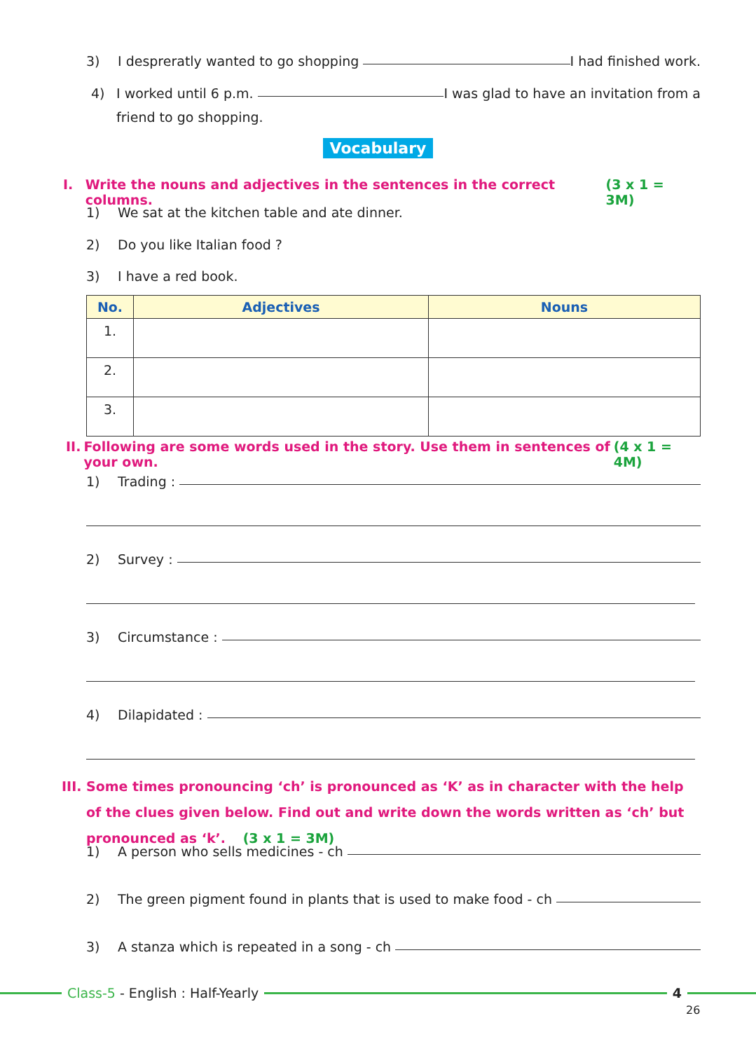3) I despreratly wanted to go shopping I had finished work.
4) I worked until 6 p.m. I was glad to have an invitation from a
friend to go shopping.
Vocabulary
I. Write the nouns and adjectives in the sentences in the correct columns. (3 x 1 = 3M)
1) We sat at the kitchen table and ate dinner.
2) Do you like Italian food ?
3) I have a red book.
| No. | Adjectives | Nouns |
| --- | --- | --- |
| 1. | | |
| 2. | | |
| 3. | | |
II. Following are some words used in the story. Use them in sentences of your own. (4 x 1 = 4M)
1) Trading :
2) Survey :
3) Circumstance :
4) Dilapidated :
III. Some times pronouncing ‘ch’ is pronounced as ‘K’ as in character with the help of the clues given below. Find out and write down the words written as ‘ch’ but pronounced as ‘k’. (3 x 1 = 3M)
1) A person who sells medicines - ch
2) The green pigment found in plants that is used to make food - ch
3) A stanza which is repeated in a song - ch
Class-5 - English : Half-Yearly 4
26